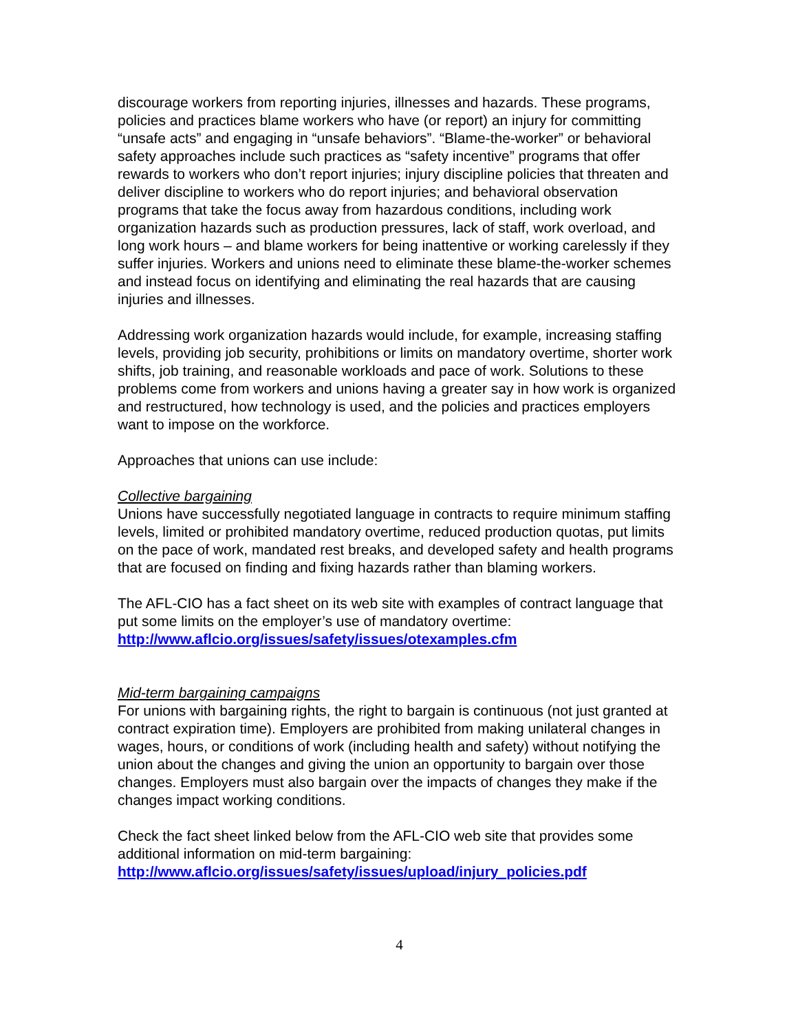discourage workers from reporting injuries, illnesses and hazards. These programs, policies and practices blame workers who have (or report) an injury for committing “unsafe acts” and engaging in “unsafe behaviors”. “Blame-the-worker” or behavioral safety approaches include such practices as “safety incentive” programs that offer rewards to workers who don’t report injuries; injury discipline policies that threaten and deliver discipline to workers who do report injuries; and behavioral observation programs that take the focus away from hazardous conditions, including work organization hazards such as production pressures, lack of staff, work overload, and long work hours – and blame workers for being inattentive or working carelessly if they suffer injuries. Workers and unions need to eliminate these blame-the-worker schemes and instead focus on identifying and eliminating the real hazards that are causing injuries and illnesses.
Addressing work organization hazards would include, for example, increasing staffing levels, providing job security, prohibitions or limits on mandatory overtime, shorter work shifts, job training, and reasonable workloads and pace of work. Solutions to these problems come from workers and unions having a greater say in how work is organized and restructured, how technology is used, and the policies and practices employers want to impose on the workforce.
Approaches that unions can use include:
Collective bargaining
Unions have successfully negotiated language in contracts to require minimum staffing levels, limited or prohibited mandatory overtime, reduced production quotas, put limits on the pace of work, mandated rest breaks, and developed safety and health programs that are focused on finding and fixing hazards rather than blaming workers.
The AFL-CIO has a fact sheet on its web site with examples of contract language that put some limits on the employer’s use of mandatory overtime:
http://www.aflcio.org/issues/safety/issues/otexamples.cfm
Mid-term bargaining campaigns
For unions with bargaining rights, the right to bargain is continuous (not just granted at contract expiration time). Employers are prohibited from making unilateral changes in wages, hours, or conditions of work (including health and safety) without notifying the union about the changes and giving the union an opportunity to bargain over those changes. Employers must also bargain over the impacts of changes they make if the changes impact working conditions.
Check the fact sheet linked below from the AFL-CIO web site that provides some additional information on mid-term bargaining:
http://www.aflcio.org/issues/safety/issues/upload/injury_policies.pdf
4